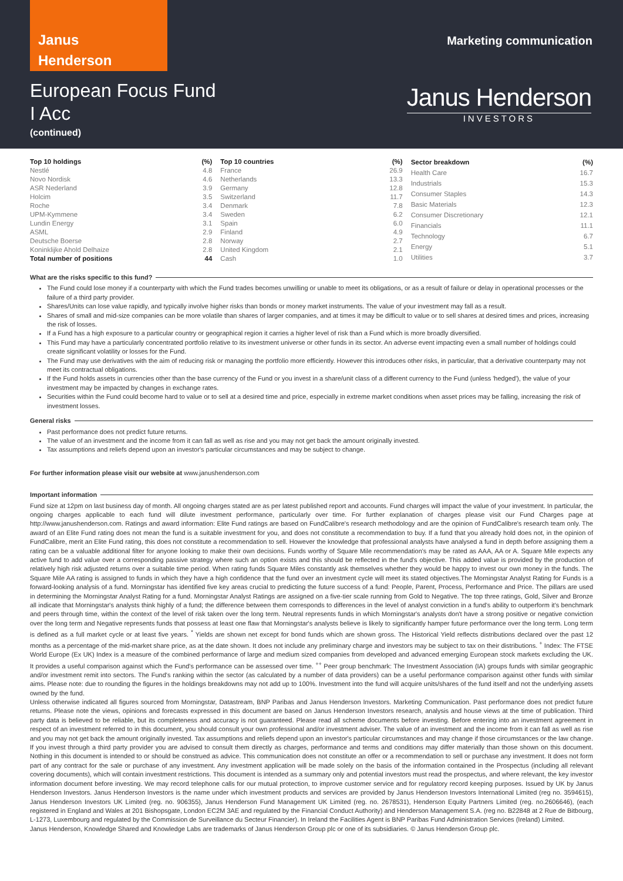Janus
Henderson
Marketing communication
European Focus Fund
I Acc
(continued)
Janus Henderson
INVESTORS
| Top 10 holdings | (%) |
| --- | --- |
| Nestlé | 4.8 |
| Novo Nordisk | 4.6 |
| ASR Nederland | 3.9 |
| Holcim | 3.5 |
| Roche | 3.4 |
| UPM-Kymmene | 3.4 |
| Lundin Energy | 3.1 |
| ASML | 2.9 |
| Deutsche Boerse | 2.8 |
| Koninklijke Ahold Delhaize | 2.8 |
| Total number of positions | 44 |
| Top 10 countries | (%) |
| --- | --- |
| France | 26.9 |
| Netherlands | 13.3 |
| Germany | 12.8 |
| Switzerland | 11.7 |
| Denmark | 7.8 |
| Sweden | 6.2 |
| Spain | 6.0 |
| Finland | 4.9 |
| Norway | 2.7 |
| United Kingdom | 2.1 |
| Cash | 1.0 |
| Sector breakdown | (%) |
| --- | --- |
| Health Care | 16.7 |
| Industrials | 15.3 |
| Consumer Staples | 14.3 |
| Basic Materials | 12.3 |
| Consumer Discretionary | 12.1 |
| Financials | 11.1 |
| Technology | 6.7 |
| Energy | 5.1 |
| Utilities | 3.7 |
What are the risks specific to this fund?
The Fund could lose money if a counterparty with which the Fund trades becomes unwilling or unable to meet its obligations, or as a result of failure or delay in operational processes or the failure of a third party provider.
Shares/Units can lose value rapidly, and typically involve higher risks than bonds or money market instruments. The value of your investment may fall as a result.
Shares of small and mid-size companies can be more volatile than shares of larger companies, and at times it may be difficult to value or to sell shares at desired times and prices, increasing the risk of losses.
If a Fund has a high exposure to a particular country or geographical region it carries a higher level of risk than a Fund which is more broadly diversified.
This Fund may have a particularly concentrated portfolio relative to its investment universe or other funds in its sector. An adverse event impacting even a small number of holdings could create significant volatility or losses for the Fund.
The Fund may use derivatives with the aim of reducing risk or managing the portfolio more efficiently. However this introduces other risks, in particular, that a derivative counterparty may not meet its contractual obligations.
If the Fund holds assets in currencies other than the base currency of the Fund or you invest in a share/unit class of a different currency to the Fund (unless 'hedged'), the value of your investment may be impacted by changes in exchange rates.
Securities within the Fund could become hard to value or to sell at a desired time and price, especially in extreme market conditions when asset prices may be falling, increasing the risk of investment losses.
General risks
Past performance does not predict future returns.
The value of an investment and the income from it can fall as well as rise and you may not get back the amount originally invested.
Tax assumptions and reliefs depend upon an investor's particular circumstances and may be subject to change.
For further information please visit our website at www.janushenderson.com
Important information
Fund size at 12pm on last business day of month. All ongoing charges stated are as per latest published report and accounts. Fund charges will impact the value of your investment. In particular, the ongoing charges applicable to each fund will dilute investment performance, particularly over time. For further explanation of charges please visit our Fund Charges page at http://www.janushenderson.com. Ratings and award information: Elite Fund ratings are based on FundCalibre's research methodology and are the opinion of FundCalibre's research team only. The award of an Elite Fund rating does not mean the fund is a suitable investment for you, and does not constitute a recommendation to buy. If a fund that you already hold does not, in the opinion of FundCalibre, merit an Elite Fund rating, this does not constitute a recommendation to sell. However the knowledge that professional analysts have analysed a fund in depth before assigning them a rating can be a valuable additional filter for anyone looking to make their own decisions. Funds worthy of Square Mile recommendation's may be rated as AAA, AA or A. Square Mile expects any active fund to add value over a corresponding passive strategy where such an option exists and this should be reflected in the fund's objective. This added value is provided by the production of relatively high risk adjusted returns over a suitable time period. When rating funds Square Miles constantly ask themselves whether they would be happy to invest our own money in the funds. The Square Mile AA rating is assigned to funds in which they have a high confidence that the fund over an investment cycle will meet its stated objectives.The Morningstar Analyst Rating for Funds is a forward-looking analysis of a fund. Morningstar has identified five key areas crucial to predicting the future success of a fund: People, Parent, Process, Performance and Price. The pillars are used in determining the Morningstar Analyst Rating for a fund. Morningstar Analyst Ratings are assigned on a five-tier scale running from Gold to Negative. The top three ratings, Gold, Silver and Bronze all indicate that Morningstar's analysts think highly of a fund; the difference between them corresponds to differences in the level of analyst conviction in a fund's ability to outperform it's benchmark and peers through time, within the context of the level of risk taken over the long term. Neutral represents funds in which Morningstar's analysts don't have a strong positive or negative conviction over the long term and Negative represents funds that possess at least one flaw that Morningstar's analysts believe is likely to significantly hamper future performance over the long term. Long term is defined as a full market cycle or at least five years. <sup>*</sup> Yields are shown net except for bond funds which are shown gross. The Historical Yield reflects distributions declared over the past 12 months as a percentage of the mid-market share price, as at the date shown. It does not include any preliminary charge and investors may be subject to tax on their distributions. <sup>+</sup> Index: The FTSE World Europe (Ex UK) Index is a measure of the combined performance of large and medium sized companies from developed and advanced emerging European stock markets excluding the UK. It provides a useful comparison against which the Fund's performance can be assessed over time. <sup>++</sup> Peer group benchmark: The Investment Association (IA) groups funds with similar geographic and/or investment remit into sectors. The Fund's ranking within the sector (as calculated by a number of data providers) can be a useful performance comparison against other funds with similar aims. Please note: due to rounding the figures in the holdings breakdowns may not add up to 100%. Investment into the fund will acquire units/shares of the fund itself and not the underlying assets owned by the fund.
Unless otherwise indicated all figures sourced from Morningstar, Datastream, BNP Paribas and Janus Henderson Investors. Marketing Communication. Past performance does not predict future returns. Please note the views, opinions and forecasts expressed in this document are based on Janus Henderson Investors research, analysis and house views at the time of publication. Third party data is believed to be reliable, but its completeness and accuracy is not guaranteed. Please read all scheme documents before investing. Before entering into an investment agreement in respect of an investment referred to in this document, you should consult your own professional and/or investment adviser. The value of an investment and the income from it can fall as well as rise and you may not get back the amount originally invested. Tax assumptions and reliefs depend upon an investor's particular circumstances and may change if those circumstances or the law change. If you invest through a third party provider you are advised to consult them directly as charges, performance and terms and conditions may differ materially than those shown on this document. Nothing in this document is intended to or should be construed as advice. This communication does not constitute an offer or a recommendation to sell or purchase any investment. It does not form part of any contract for the sale or purchase of any investment. Any investment application will be made solely on the basis of the information contained in the Prospectus (including all relevant covering documents), which will contain investment restrictions. This document is intended as a summary only and potential investors must read the prospectus, and where relevant, the key investor information document before investing. We may record telephone calls for our mutual protection, to improve customer service and for regulatory record keeping purposes. Issued by UK by Janus Henderson Investors. Janus Henderson Investors is the name under which investment products and services are provided by Janus Henderson Investors International Limited (reg no. 3594615), Janus Henderson Investors UK Limited (reg. no. 906355), Janus Henderson Fund Management UK Limited (reg. no. 2678531), Henderson Equity Partners Limited (reg. no.2606646), (each registered in England and Wales at 201 Bishopsgate, London EC2M 3AE and regulated by the Financial Conduct Authority) and Henderson Management S.A. (reg no. B22848 at 2 Rue de Bitbourg, L-1273, Luxembourg and regulated by the Commission de Surveillance du Secteur Financier). In Ireland the Facilities Agent is BNP Paribas Fund Administration Services (Ireland) Limited.
Janus Henderson, Knowledge Shared and Knowledge Labs are trademarks of Janus Henderson Group plc or one of its subsidiaries. © Janus Henderson Group plc.